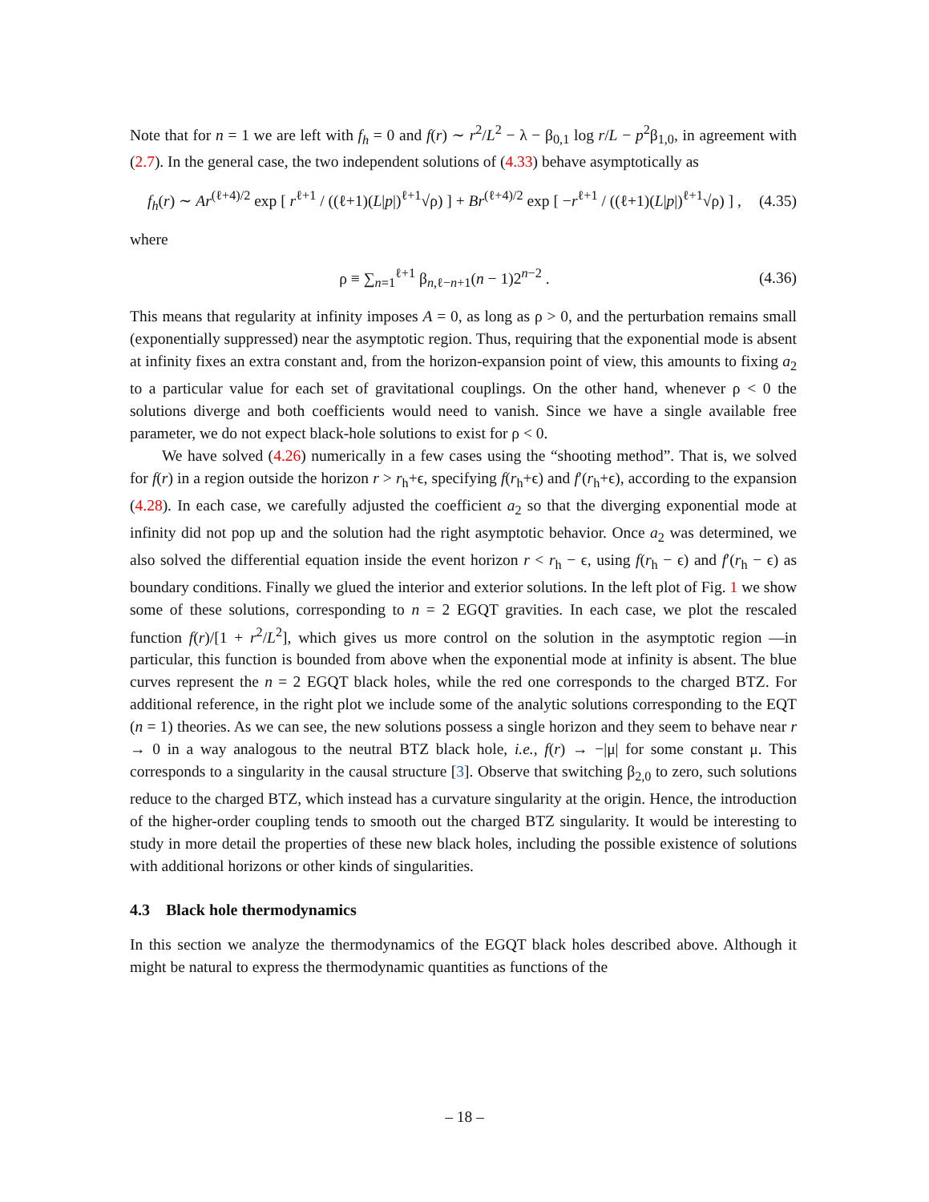Note that for n = 1 we are left with f<sub>h</sub> = 0 and f(r) ∼ r<sup>2</sup>/L<sup>2</sup> − λ − β<sub>0,1</sub> log r/L − p<sup>2</sup>β<sub>1,0</sub>, in agreement with (2.7). In the general case, the two independent solutions of (4.33) behave asymptotically as
f<sub>h</sub>(r) ∼ Ar<sup>(ℓ+4)/2</sup> exp [ r<sup>ℓ+1</sup> / ((ℓ+1)(L|p|)<sup>ℓ+1</sup>√ρ) ] + Br<sup>(ℓ+4)/2</sup> exp [ −r<sup>ℓ+1</sup> / ((ℓ+1)(L|p|)<sup>ℓ+1</sup>√ρ) ] , (4.35)
where
ρ ≡ ∑<sub>n=1</sub><sup>ℓ+1</sup> β<sub>n,ℓ−n+1</sub>(n − 1)2<sup>n−2</sup> . (4.36)
This means that regularity at infinity imposes A = 0, as long as ρ > 0, and the perturbation remains small (exponentially suppressed) near the asymptotic region. Thus, requiring that the exponential mode is absent at infinity fixes an extra constant and, from the horizon-expansion point of view, this amounts to fixing a<sub>2</sub> to a particular value for each set of gravitational couplings. On the other hand, whenever ρ < 0 the solutions diverge and both coefficients would need to vanish. Since we have a single available free parameter, we do not expect black-hole solutions to exist for ρ < 0.
We have solved (4.26) numerically in a few cases using the “shooting method”. That is, we solved for f(r) in a region outside the horizon r > r<sub>h</sub>+ϵ, specifying f(r<sub>h</sub>+ϵ) and f′(r<sub>h</sub>+ϵ), according to the expansion (4.28). In each case, we carefully adjusted the coefficient a<sub>2</sub> so that the diverging exponential mode at infinity did not pop up and the solution had the right asymptotic behavior. Once a<sub>2</sub> was determined, we also solved the differential equation inside the event horizon r < r<sub>h</sub> − ϵ, using f(r<sub>h</sub> − ϵ) and f′(r<sub>h</sub> − ϵ) as boundary conditions. Finally we glued the interior and exterior solutions. In the left plot of Fig. 1 we show some of these solutions, corresponding to n = 2 EGQT gravities. In each case, we plot the rescaled function f(r)/[1 + r<sup>2</sup>/L<sup>2</sup>], which gives us more control on the solution in the asymptotic region —in particular, this function is bounded from above when the exponential mode at infinity is absent. The blue curves represent the n = 2 EGQT black holes, while the red one corresponds to the charged BTZ. For additional reference, in the right plot we include some of the analytic solutions corresponding to the EQT (n = 1) theories. As we can see, the new solutions possess a single horizon and they seem to behave near r → 0 in a way analogous to the neutral BTZ black hole, i.e., f(r) → −|μ| for some constant μ. This corresponds to a singularity in the causal structure [3]. Observe that switching β<sub>2,0</sub> to zero, such solutions reduce to the charged BTZ, which instead has a curvature singularity at the origin. Hence, the introduction of the higher-order coupling tends to smooth out the charged BTZ singularity. It would be interesting to study in more detail the properties of these new black holes, including the possible existence of solutions with additional horizons or other kinds of singularities.
4.3 Black hole thermodynamics
In this section we analyze the thermodynamics of the EGQT black holes described above. Although it might be natural to express the thermodynamic quantities as functions of the
– 18 –